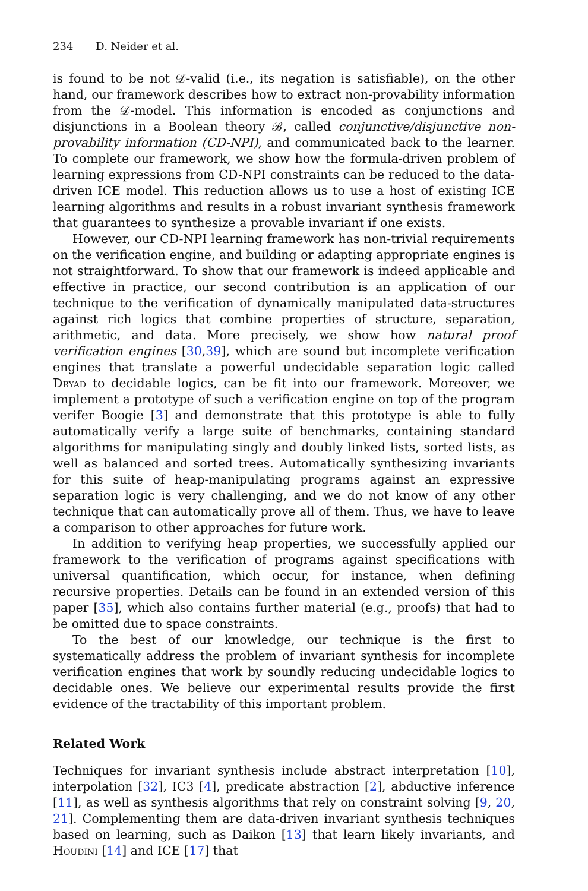234 D. Neider et al.
is found to be not 𝒟-valid (i.e., its negation is satisfiable), on the other hand, our framework describes how to extract non-provability information from the 𝒟-model. This information is encoded as conjunctions and disjunctions in a Boolean theory ℬ, called conjunctive/disjunctive non-provability information (CD-NPI), and communicated back to the learner. To complete our framework, we show how the formula-driven problem of learning expressions from CD-NPI constraints can be reduced to the data-driven ICE model. This reduction allows us to use a host of existing ICE learning algorithms and results in a robust invariant synthesis framework that guarantees to synthesize a provable invariant if one exists.
However, our CD-NPI learning framework has non-trivial requirements on the verification engine, and building or adapting appropriate engines is not straightforward. To show that our framework is indeed applicable and effective in practice, our second contribution is an application of our technique to the verification of dynamically manipulated data-structures against rich logics that combine properties of structure, separation, arithmetic, and data. More precisely, we show how natural proof verification engines [30,39], which are sound but incomplete verification engines that translate a powerful undecidable separation logic called Dryad to decidable logics, can be fit into our framework. Moreover, we implement a prototype of such a verification engine on top of the program verifer Boogie [3] and demonstrate that this prototype is able to fully automatically verify a large suite of benchmarks, containing standard algorithms for manipulating singly and doubly linked lists, sorted lists, as well as balanced and sorted trees. Automatically synthesizing invariants for this suite of heap-manipulating programs against an expressive separation logic is very challenging, and we do not know of any other technique that can automatically prove all of them. Thus, we have to leave a comparison to other approaches for future work.
In addition to verifying heap properties, we successfully applied our framework to the verification of programs against specifications with universal quantification, which occur, for instance, when defining recursive properties. Details can be found in an extended version of this paper [35], which also contains further material (e.g., proofs) that had to be omitted due to space constraints.
To the best of our knowledge, our technique is the first to systematically address the problem of invariant synthesis for incomplete verification engines that work by soundly reducing undecidable logics to decidable ones. We believe our experimental results provide the first evidence of the tractability of this important problem.
Related Work
Techniques for invariant synthesis include abstract interpretation [10], interpolation [32], IC3 [4], predicate abstraction [2], abductive inference [11], as well as synthesis algorithms that rely on constraint solving [9, 20, 21]. Complementing them are data-driven invariant synthesis techniques based on learning, such as Daikon [13] that learn likely invariants, and Houdini [14] and ICE [17] that